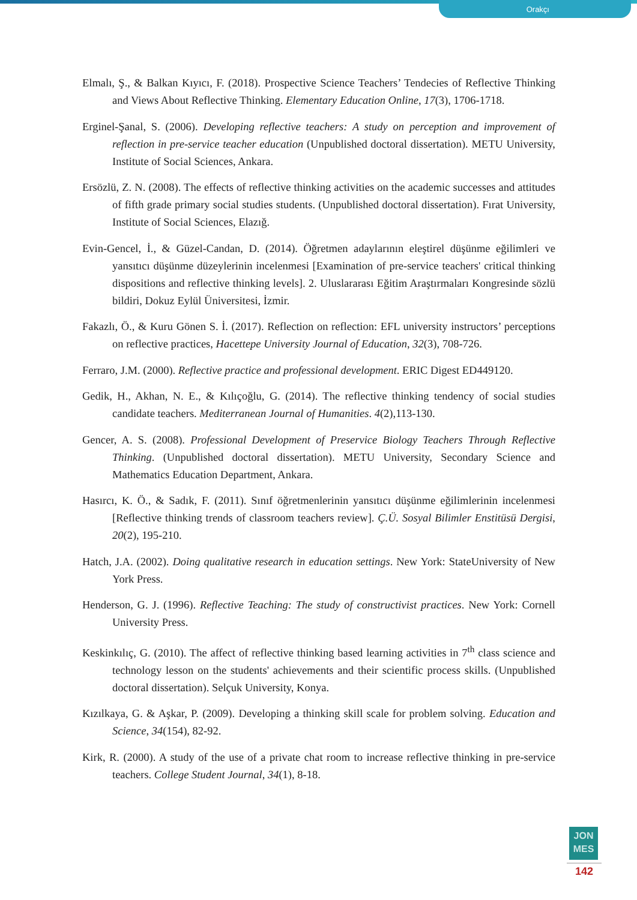Orakçı
Elmalı, Ş., & Balkan Kıyıcı, F. (2018). Prospective Science Teachers’ Tendecies of Reflective Thinking and Views About Reflective Thinking. Elementary Education Online, 17(3), 1706-1718.
Erginel-Şanal, S. (2006). Developing reflective teachers: A study on perception and improvement of reflection in pre-service teacher education (Unpublished doctoral dissertation). METU University, Institute of Social Sciences, Ankara.
Ersözlü, Z. N. (2008). The effects of reflective thinking activities on the academic successes and attitudes of fifth grade primary social studies students. (Unpublished doctoral dissertation). Fırat University, Institute of Social Sciences, Elazığ.
Evin-Gencel, İ., & Güzel-Candan, D. (2014). Öğretmen adaylarının eleştirel düşünme eğilimleri ve yansıtıcı düşünme düzeylerinin incelenmesi [Examination of pre-service teachers' critical thinking dispositions and reflective thinking levels]. 2. Uluslararası Eğitim Araştırmaları Kongresinde sözlü bildiri, Dokuz Eylül Üniversitesi, İzmir.
Fakazlı, Ö., & Kuru Gönen S. İ. (2017). Reflection on reflection: EFL university instructors’ perceptions on reflective practices, Hacettepe University Journal of Education, 32(3), 708-726.
Ferraro, J.M. (2000). Reflective practice and professional development. ERIC Digest ED449120.
Gedik, H., Akhan, N. E., & Kılıçoğlu, G. (2014). The reflective thinking tendency of social studies candidate teachers. Mediterranean Journal of Humanities. 4(2),113-130.
Gencer, A. S. (2008). Professional Development of Preservice Biology Teachers Through Reflective Thinking. (Unpublished doctoral dissertation). METU University, Secondary Science and Mathematics Education Department, Ankara.
Hasırcı, K. Ö., & Sadık, F. (2011). Sınıf öğretmenlerinin yansıtıcı düşünme eğilimlerinin incelenmesi [Reflective thinking trends of classroom teachers review]. Ç.Ü. Sosyal Bilimler Enstitüsü Dergisi, 20(2), 195-210.
Hatch, J.A. (2002). Doing qualitative research in education settings. New York: StateUniversity of New York Press.
Henderson, G. J. (1996). Reflective Teaching: The study of constructivist practices. New York: Cornell University Press.
Keskinkılıç, G. (2010). The affect of reflective thinking based learning activities in 7<sup>th</sup> class science and technology lesson on the students' achievements and their scientific process skills. (Unpublished doctoral dissertation). Selçuk University, Konya.
Kızılkaya, G. & Aşkar, P. (2009). Developing a thinking skill scale for problem solving. Education and Science, 34(154), 82-92.
Kirk, R. (2000). A study of the use of a private chat room to increase reflective thinking in pre-service teachers. College Student Journal, 34(1), 8-18.
JON
MES
142